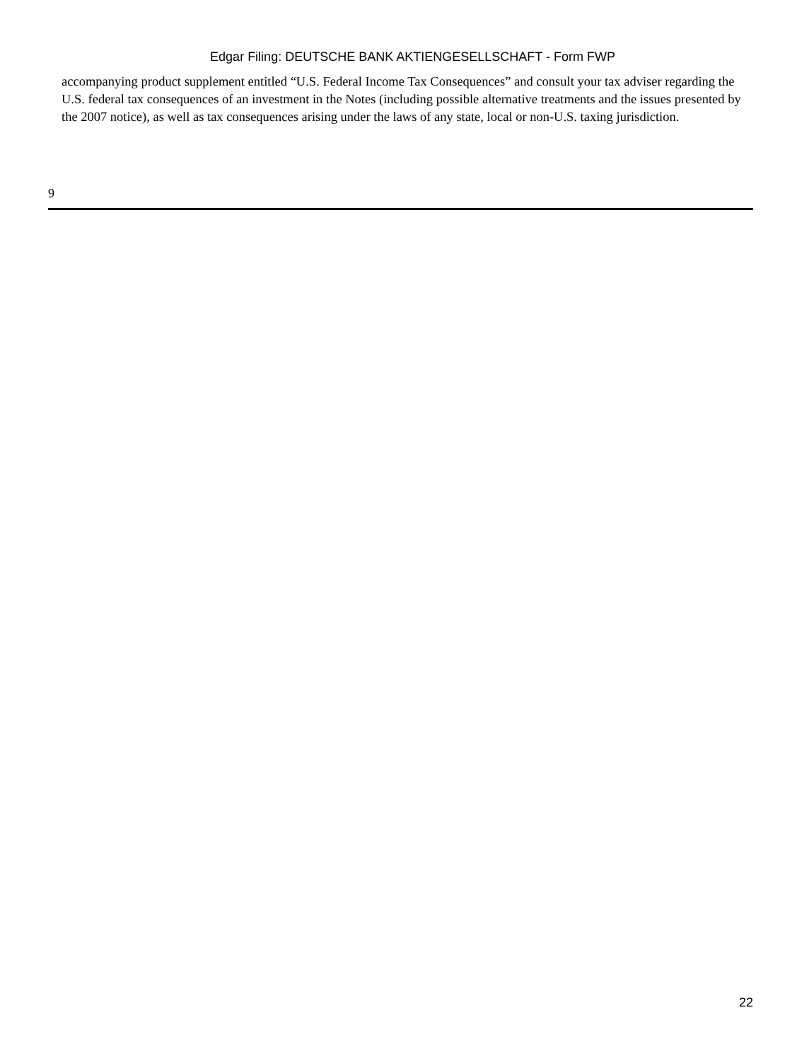Edgar Filing: DEUTSCHE BANK AKTIENGESELLSCHAFT - Form FWP
accompanying product supplement entitled “U.S. Federal Income Tax Consequences” and consult your tax adviser regarding the U.S. federal tax consequences of an investment in the Notes (including possible alternative treatments and the issues presented by the 2007 notice), as well as tax consequences arising under the laws of any state, local or non-U.S. taxing jurisdiction.
9
22